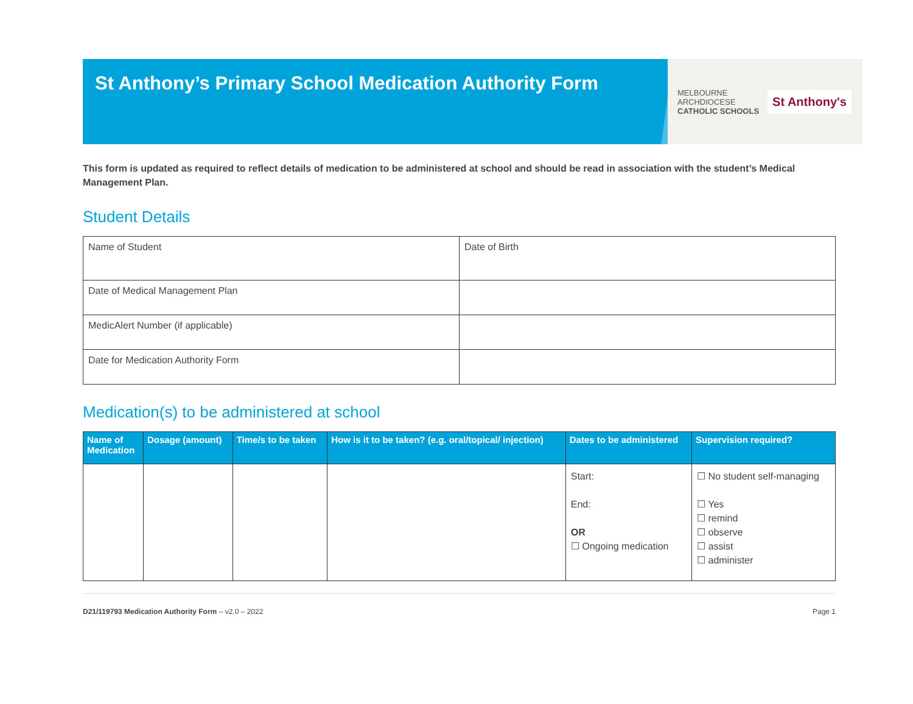St Anthony’s Primary School Medication Authority Form
MELBOURNE
ARCHDIOCESE
CATHOLIC SCHOOLS
St Anthony's
This form is updated as required to reflect details of medication to be administered at school and should be read in association with the student’s Medical Management Plan.
Student Details
| Name of Student | Date of Birth |
| Date of Medical Management Plan | |
| MedicAlert Number (if applicable) | |
| Date for Medication Authority Form | |
Medication(s) to be administered at school
| Name of Medication | Dosage (amount) | Time/s to be taken | How is it to be taken? (e.g. oral/topical/ injection) | Dates to be administered | Supervision required? |
| --- | --- | --- | --- | --- | --- |
| | | | | Start: End: OR ☐ Ongoing medication | ☐ No student self-managing ☐ Yes ☐ remind ☐ observe ☐ assist ☐ administer |
D21/119793 Medication Authority Form – v2.0 – 2022 Page 1